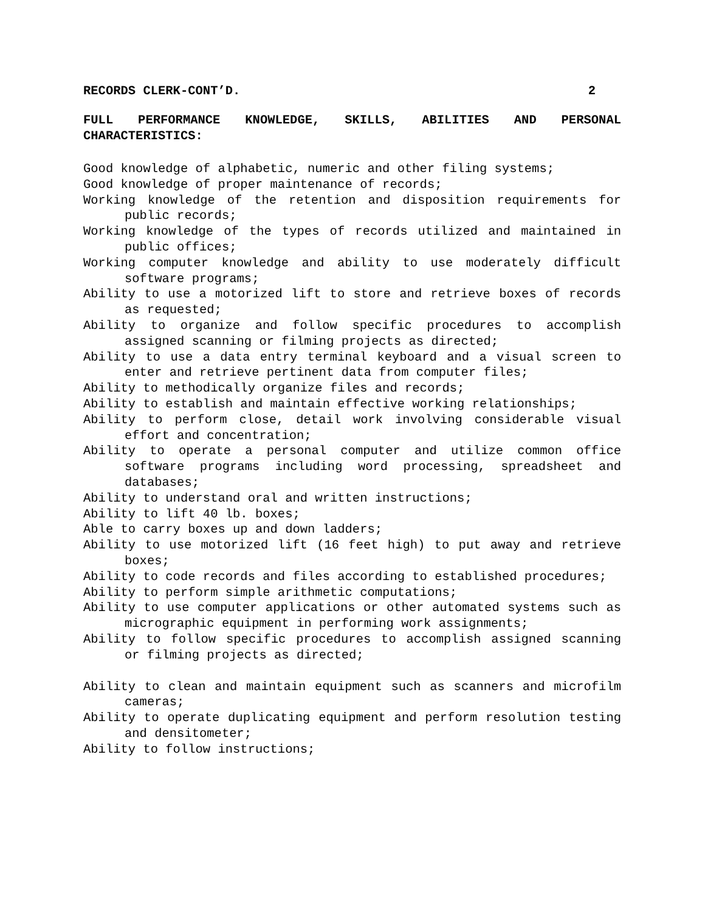RECORDS CLERK-CONT’D. 2
FULL PERFORMANCE KNOWLEDGE, SKILLS, ABILITIES AND PERSONAL CHARACTERISTICS:
Good knowledge of alphabetic, numeric and other filing systems;
Good knowledge of proper maintenance of records;
Working knowledge of the retention and disposition requirements for public records;
Working knowledge of the types of records utilized and maintained in public offices;
Working computer knowledge and ability to use moderately difficult software programs;
Ability to use a motorized lift to store and retrieve boxes of records as requested;
Ability to organize and follow specific procedures to accomplish assigned scanning or filming projects as directed;
Ability to use a data entry terminal keyboard and a visual screen to enter and retrieve pertinent data from computer files;
Ability to methodically organize files and records;
Ability to establish and maintain effective working relationships;
Ability to perform close, detail work involving considerable visual effort and concentration;
Ability to operate a personal computer and utilize common office software programs including word processing, spreadsheet and databases;
Ability to understand oral and written instructions;
Ability to lift 40 lb. boxes;
Able to carry boxes up and down ladders;
Ability to use motorized lift (16 feet high) to put away and retrieve boxes;
Ability to code records and files according to established procedures;
Ability to perform simple arithmetic computations;
Ability to use computer applications or other automated systems such as micrographic equipment in performing work assignments;
Ability to follow specific procedures to accomplish assigned scanning or filming projects as directed;
Ability to clean and maintain equipment such as scanners and microfilm cameras;
Ability to operate duplicating equipment and perform resolution testing and densitometer;
Ability to follow instructions;